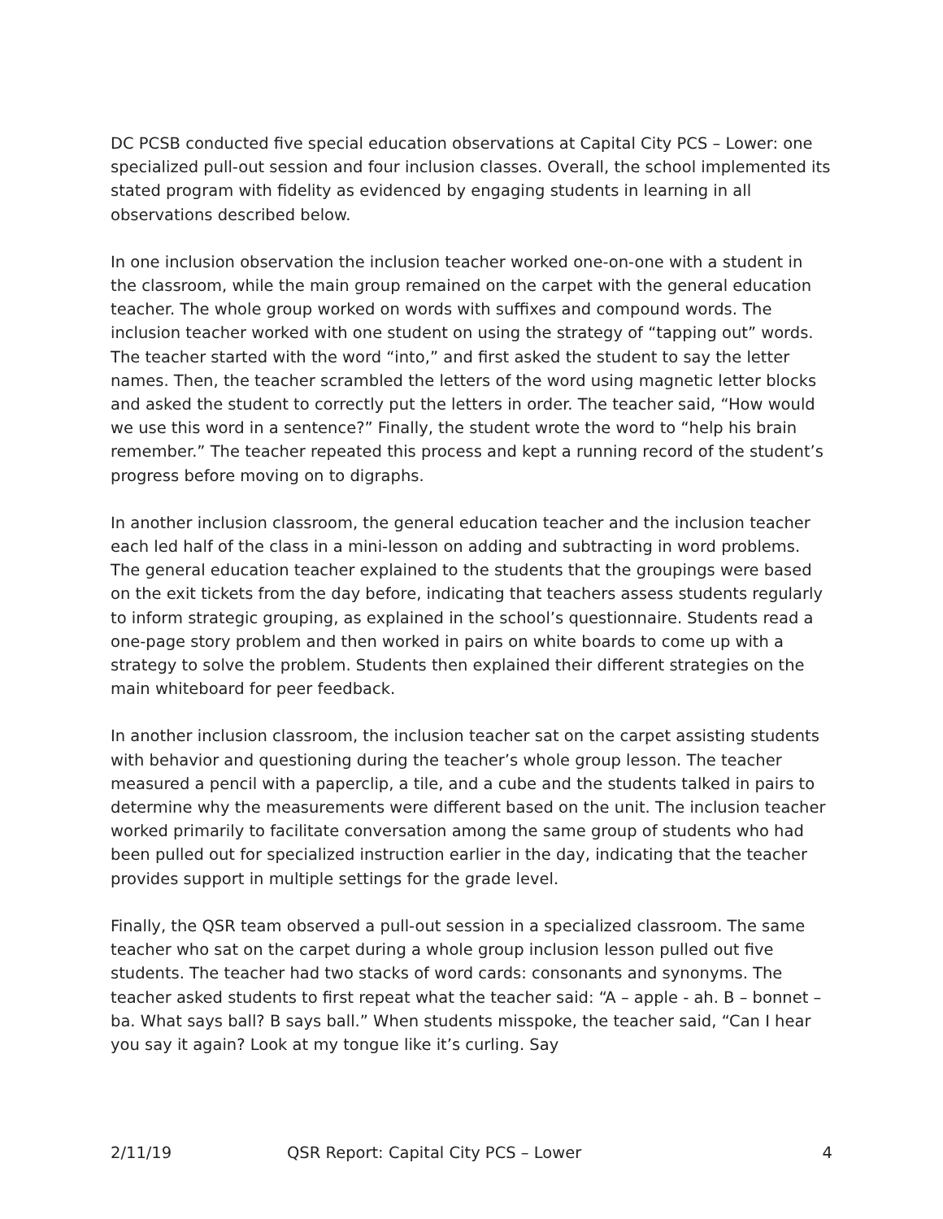DC PCSB conducted five special education observations at Capital City PCS – Lower: one specialized pull-out session and four inclusion classes. Overall, the school implemented its stated program with fidelity as evidenced by engaging students in learning in all observations described below.
In one inclusion observation the inclusion teacher worked one-on-one with a student in the classroom, while the main group remained on the carpet with the general education teacher. The whole group worked on words with suffixes and compound words. The inclusion teacher worked with one student on using the strategy of “tapping out” words. The teacher started with the word “into,” and first asked the student to say the letter names. Then, the teacher scrambled the letters of the word using magnetic letter blocks and asked the student to correctly put the letters in order. The teacher said, “How would we use this word in a sentence?” Finally, the student wrote the word to “help his brain remember.” The teacher repeated this process and kept a running record of the student’s progress before moving on to digraphs.
In another inclusion classroom, the general education teacher and the inclusion teacher each led half of the class in a mini-lesson on adding and subtracting in word problems. The general education teacher explained to the students that the groupings were based on the exit tickets from the day before, indicating that teachers assess students regularly to inform strategic grouping, as explained in the school’s questionnaire. Students read a one-page story problem and then worked in pairs on white boards to come up with a strategy to solve the problem. Students then explained their different strategies on the main whiteboard for peer feedback.
In another inclusion classroom, the inclusion teacher sat on the carpet assisting students with behavior and questioning during the teacher’s whole group lesson. The teacher measured a pencil with a paperclip, a tile, and a cube and the students talked in pairs to determine why the measurements were different based on the unit. The inclusion teacher worked primarily to facilitate conversation among the same group of students who had been pulled out for specialized instruction earlier in the day, indicating that the teacher provides support in multiple settings for the grade level.
Finally, the QSR team observed a pull-out session in a specialized classroom. The same teacher who sat on the carpet during a whole group inclusion lesson pulled out five students. The teacher had two stacks of word cards: consonants and synonyms. The teacher asked students to first repeat what the teacher said: “A – apple - ah. B – bonnet – ba. What says ball? B says ball.” When students misspoke, the teacher said, “Can I hear you say it again? Look at my tongue like it’s curling. Say
2/11/19 QSR Report: Capital City PCS – Lower 4